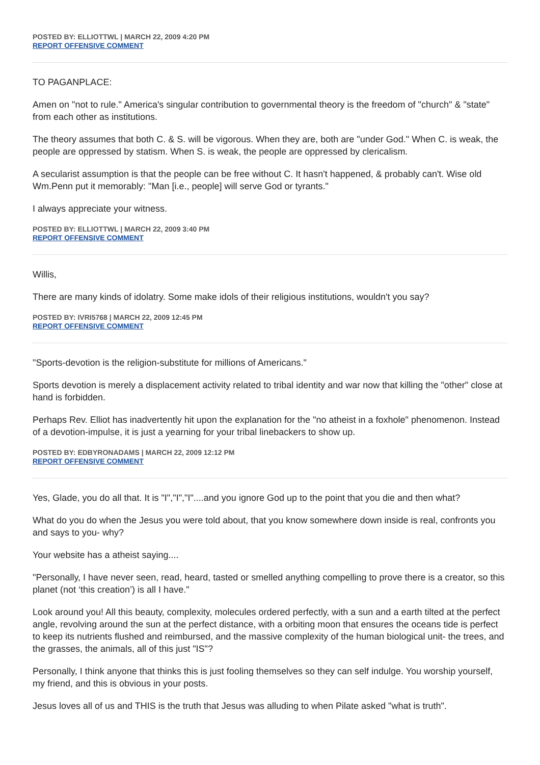POSTED BY: ELLIOTTWL | MARCH 22, 2009 4:20 PM
REPORT OFFENSIVE COMMENT
TO PAGANPLACE:
Amen on "not to rule." America's singular contribution to governmental theory is the freedom of "church" & "state" from each other as institutions.
The theory assumes that both C. & S. will be vigorous. When they are, both are "under God." When C. is weak, the people are oppressed by statism. When S. is weak, the people are oppressed by clericalism.
A secularist assumption is that the people can be free without C. It hasn't happened, & probably can't. Wise old Wm.Penn put it memorably: "Man [i.e., people] will serve God or tyrants."
I always appreciate your witness.
POSTED BY: ELLIOTTWL | MARCH 22, 2009 3:40 PM
REPORT OFFENSIVE COMMENT
Willis,
There are many kinds of idolatry. Some make idols of their religious institutions, wouldn't you say?
POSTED BY: IVRI5768 | MARCH 22, 2009 12:45 PM
REPORT OFFENSIVE COMMENT
"Sports-devotion is the religion-substitute for millions of Americans."
Sports devotion is merely a displacement activity related to tribal identity and war now that killing the "other" close at hand is forbidden.
Perhaps Rev. Elliot has inadvertently hit upon the explanation for the "no atheist in a foxhole" phenomenon. Instead of a devotion-impulse, it is just a yearning for your tribal linebackers to show up.
POSTED BY: EDBYRONADAMS | MARCH 22, 2009 12:12 PM
REPORT OFFENSIVE COMMENT
Yes, Glade, you do all that. It is "I","I","I"....and you ignore God up to the point that you die and then what?
What do you do when the Jesus you were told about, that you know somewhere down inside is real, confronts you and says to you- why?
Your website has a atheist saying....
"Personally, I have never seen, read, heard, tasted or smelled anything compelling to prove there is a creator, so this planet (not ‘this creation’) is all I have."
Look around you! All this beauty, complexity, molecules ordered perfectly, with a sun and a earth tilted at the perfect angle, revolving around the sun at the perfect distance, with a orbiting moon that ensures the oceans tide is perfect to keep its nutrients flushed and reimbursed, and the massive complexity of the human biological unit- the trees, and the grasses, the animals, all of this just "IS"?
Personally, I think anyone that thinks this is just fooling themselves so they can self indulge. You worship yourself, my friend, and this is obvious in your posts.
Jesus loves all of us and THIS is the truth that Jesus was alluding to when Pilate asked "what is truth".